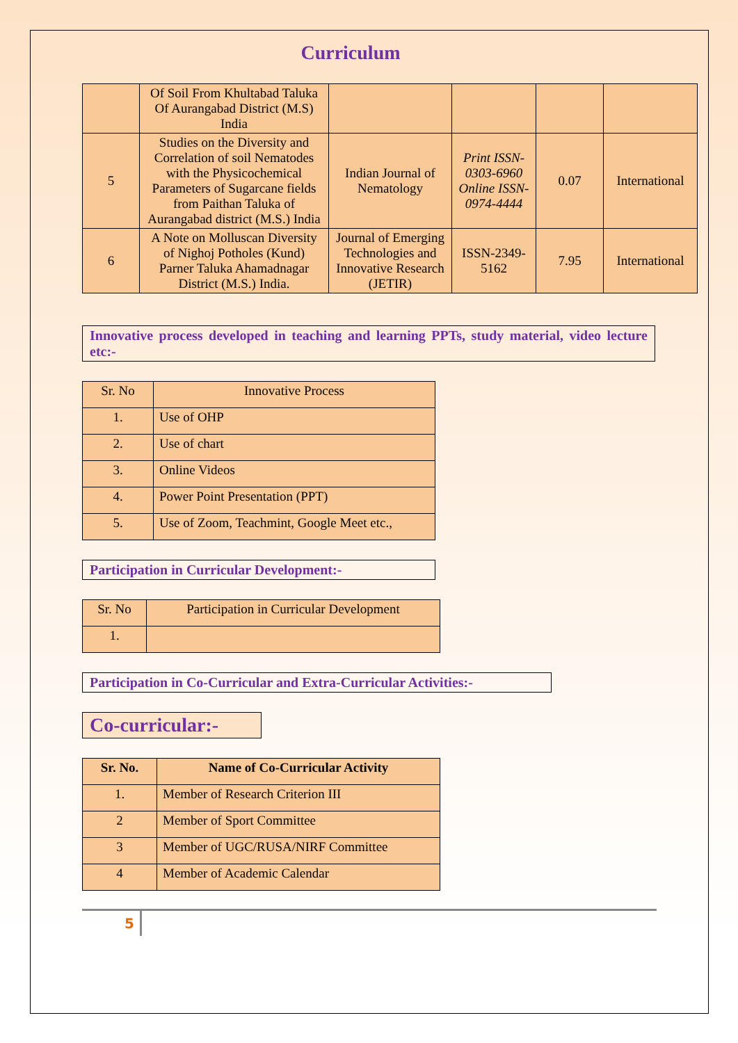Curriculum
| | Of Soil From Khultabad Taluka Of Aurangabad District (M.S) India | | | | |
| 5 | Studies on the Diversity and Correlation of soil Nematodes with the Physicochemical Parameters of Sugarcane fields from Paithan Taluka of Aurangabad district (M.S.) India | Indian Journal of Nematology | Print ISSN-0303-6960 Online ISSN-0974-4444 | 0.07 | International |
| 6 | A Note on Molluscan Diversity of Nighoj Potholes (Kund) Parner Taluka Ahamadnagar District (M.S.) India. | Journal of Emerging Technologies and Innovative Research (JETIR) | ISSN-2349-5162 | 7.95 | International |
Innovative process developed in teaching and learning PPTs, study material, video lecture etc:-
| Sr. No | Innovative Process |
| 1. | Use of OHP |
| 2. | Use of chart |
| 3. | Online Videos |
| 4. | Power Point Presentation (PPT) |
| 5. | Use of Zoom, Teachmint, Google Meet etc., |
Participation in Curricular Development:-
| Sr. No | Participation in Curricular Development |
| 1. | |
Participation in Co-Curricular and Extra-Curricular Activities:-
Co-curricular:-
| Sr. No. | Name of Co-Curricular Activity |
| 1. | Member of Research Criterion III |
| 2 | Member of Sport Committee |
| 3 | Member of UGC/RUSA/NIRF Committee |
| 4 | Member of Academic Calendar |
5